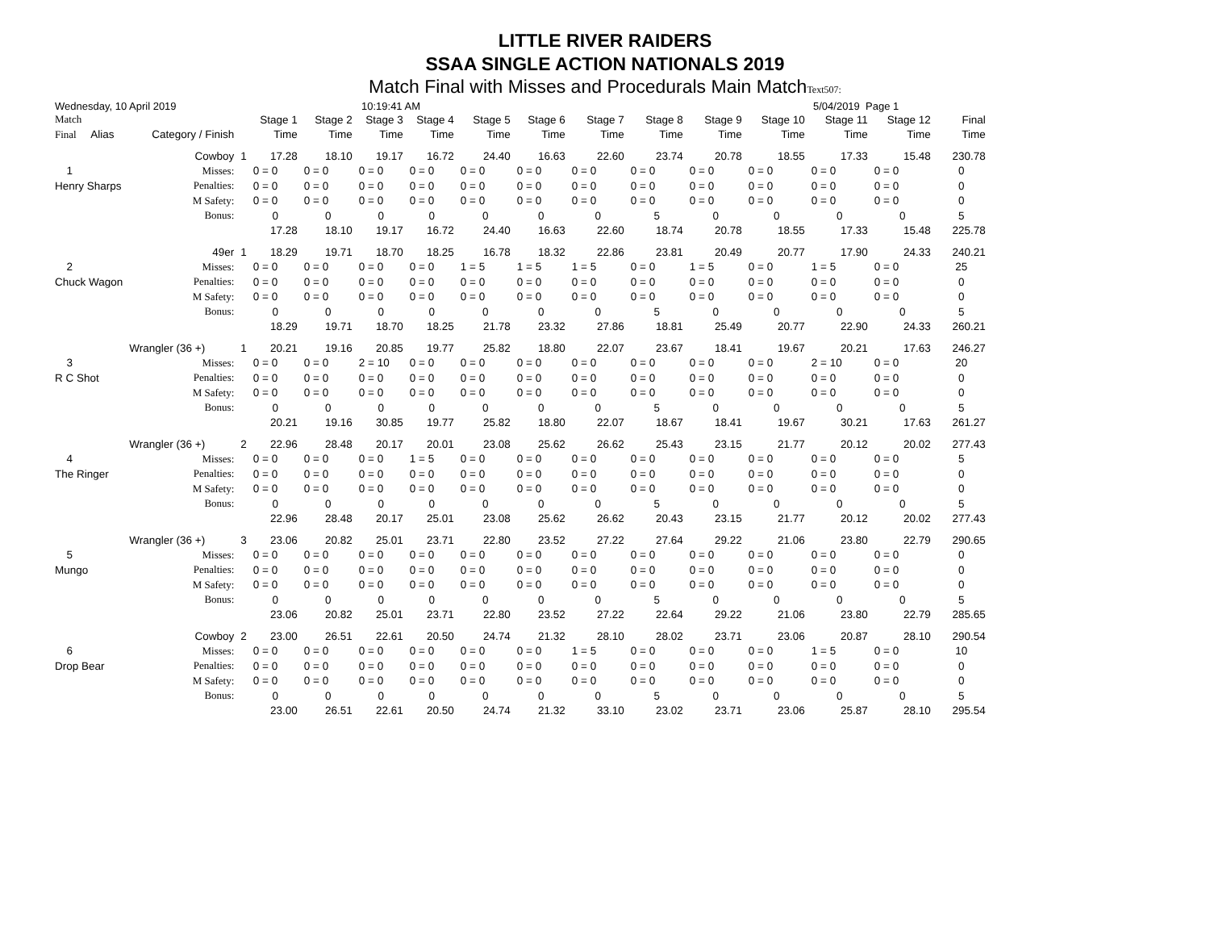LITTLE RIVER RAIDERS
SSAA SINGLE ACTION NATIONALS 2019
Match Final with Misses and Procedurals Main MatchText507:
Wednesday, 10 April 2019 10:19:41 AM 5/04/2019 Page 1
| Match | | | | Stage 1 | Stage 2 | Stage 3 | Stage 4 | Stage 5 | Stage 6 | Stage 7 | Stage 8 | Stage 9 | Stage 10 | Stage 11 | Stage 12 | Final |
| --- | --- | --- | --- | --- | --- | --- | --- | --- | --- | --- | --- | --- | --- | --- | --- | --- |
| Final | Alias | Category / Finish | | Time | Time | Time | Time | Time | Time | Time | Time | Time | Time | Time | Time | Time |
| | | Cowboy | 1 | 17.28 | 18.10 | 19.17 | 16.72 | 24.40 | 16.63 | 22.60 | 23.74 | 20.78 | 18.55 | 17.33 | 15.48 | 230.78 |
| 1 | | Misses: | | 0 = 0 | 0 = 0 | 0 = 0 | 0 = 0 | 0 = 0 | 0 = 0 | 0 = 0 | 0 = 0 | 0 = 0 | 0 = 0 | 0 = 0 | 0 = 0 | 0 |
| Henry Sharps | | Penalties: | | 0 = 0 | 0 = 0 | 0 = 0 | 0 = 0 | 0 = 0 | 0 = 0 | 0 = 0 | 0 = 0 | 0 = 0 | 0 = 0 | 0 = 0 | 0 = 0 | 0 |
| | | M Safety: | | 0 = 0 | 0 = 0 | 0 = 0 | 0 = 0 | 0 = 0 | 0 = 0 | 0 = 0 | 0 = 0 | 0 = 0 | 0 = 0 | 0 = 0 | 0 = 0 | 0 |
| | | Bonus: | | 0 | 0 | 0 | 0 | 0 | 0 | 0 | 5 | 0 | 0 | 0 | 0 | 5 |
| | | | | 17.28 | 18.10 | 19.17 | 16.72 | 24.40 | 16.63 | 22.60 | 18.74 | 20.78 | 18.55 | 17.33 | 15.48 | 225.78 |
| | | 49er | 1 | 18.29 | 19.71 | 18.70 | 18.25 | 16.78 | 18.32 | 22.86 | 23.81 | 20.49 | 20.77 | 17.90 | 24.33 | 240.21 |
| 2 | | Misses: | | 0 = 0 | 0 = 0 | 0 = 0 | 0 = 0 | 1 = 5 | 1 = 5 | 1 = 5 | 0 = 0 | 1 = 5 | 0 = 0 | 1 = 5 | 0 = 0 | 25 |
| Chuck Wagon | | Penalties: | | 0 = 0 | 0 = 0 | 0 = 0 | 0 = 0 | 0 = 0 | 0 = 0 | 0 = 0 | 0 = 0 | 0 = 0 | 0 = 0 | 0 = 0 | 0 = 0 | 0 |
| | | M Safety: | | 0 = 0 | 0 = 0 | 0 = 0 | 0 = 0 | 0 = 0 | 0 = 0 | 0 = 0 | 0 = 0 | 0 = 0 | 0 = 0 | 0 = 0 | 0 = 0 | 0 |
| | | Bonus: | | 0 | 0 | 0 | 0 | 0 | 0 | 0 | 5 | 0 | 0 | 0 | 0 | 5 |
| | | | | 18.29 | 19.71 | 18.70 | 18.25 | 21.78 | 23.32 | 27.86 | 18.81 | 25.49 | 20.77 | 22.90 | 24.33 | 260.21 |
| | | Wrangler (36 +) | 1 | 20.21 | 19.16 | 20.85 | 19.77 | 25.82 | 18.80 | 22.07 | 23.67 | 18.41 | 19.67 | 20.21 | 17.63 | 246.27 |
| 3 | | Misses: | | 0 = 0 | 0 = 0 | 2 = 10 | 0 = 0 | 0 = 0 | 0 = 0 | 0 = 0 | 0 = 0 | 0 = 0 | 0 = 0 | 2 = 10 | 0 = 0 | 20 |
| R C Shot | | Penalties: | | 0 = 0 | 0 = 0 | 0 = 0 | 0 = 0 | 0 = 0 | 0 = 0 | 0 = 0 | 0 = 0 | 0 = 0 | 0 = 0 | 0 = 0 | 0 = 0 | 0 |
| | | M Safety: | | 0 = 0 | 0 = 0 | 0 = 0 | 0 = 0 | 0 = 0 | 0 = 0 | 0 = 0 | 0 = 0 | 0 = 0 | 0 = 0 | 0 = 0 | 0 = 0 | 0 |
| | | Bonus: | | 0 | 0 | 0 | 0 | 0 | 0 | 0 | 5 | 0 | 0 | 0 | 0 | 5 |
| | | | | 20.21 | 19.16 | 30.85 | 19.77 | 25.82 | 18.80 | 22.07 | 18.67 | 18.41 | 19.67 | 30.21 | 17.63 | 261.27 |
| | | Wrangler (36 +) | 2 | 22.96 | 28.48 | 20.17 | 20.01 | 23.08 | 25.62 | 26.62 | 25.43 | 23.15 | 21.77 | 20.12 | 20.02 | 277.43 |
| 4 | | Misses: | | 0 = 0 | 0 = 0 | 0 = 0 | 1 = 5 | 0 = 0 | 0 = 0 | 0 = 0 | 0 = 0 | 0 = 0 | 0 = 0 | 0 = 0 | 0 = 0 | 5 |
| The Ringer | | Penalties: | | 0 = 0 | 0 = 0 | 0 = 0 | 0 = 0 | 0 = 0 | 0 = 0 | 0 = 0 | 0 = 0 | 0 = 0 | 0 = 0 | 0 = 0 | 0 = 0 | 0 |
| | | M Safety: | | 0 = 0 | 0 = 0 | 0 = 0 | 0 = 0 | 0 = 0 | 0 = 0 | 0 = 0 | 0 = 0 | 0 = 0 | 0 = 0 | 0 = 0 | 0 = 0 | 0 |
| | | Bonus: | | 0 | 0 | 0 | 0 | 0 | 0 | 0 | 5 | 0 | 0 | 0 | 0 | 5 |
| | | | | 22.96 | 28.48 | 20.17 | 25.01 | 23.08 | 25.62 | 26.62 | 20.43 | 23.15 | 21.77 | 20.12 | 20.02 | 277.43 |
| | | Wrangler (36 +) | 3 | 23.06 | 20.82 | 25.01 | 23.71 | 22.80 | 23.52 | 27.22 | 27.64 | 29.22 | 21.06 | 23.80 | 22.79 | 290.65 |
| 5 | | Misses: | | 0 = 0 | 0 = 0 | 0 = 0 | 0 = 0 | 0 = 0 | 0 = 0 | 0 = 0 | 0 = 0 | 0 = 0 | 0 = 0 | 0 = 0 | 0 = 0 | 0 |
| Mungo | | Penalties: | | 0 = 0 | 0 = 0 | 0 = 0 | 0 = 0 | 0 = 0 | 0 = 0 | 0 = 0 | 0 = 0 | 0 = 0 | 0 = 0 | 0 = 0 | 0 = 0 | 0 |
| | | M Safety: | | 0 = 0 | 0 = 0 | 0 = 0 | 0 = 0 | 0 = 0 | 0 = 0 | 0 = 0 | 0 = 0 | 0 = 0 | 0 = 0 | 0 = 0 | 0 = 0 | 0 |
| | | Bonus: | | 0 | 0 | 0 | 0 | 0 | 0 | 0 | 5 | 0 | 0 | 0 | 0 | 5 |
| | | | | 23.06 | 20.82 | 25.01 | 23.71 | 22.80 | 23.52 | 27.22 | 22.64 | 29.22 | 21.06 | 23.80 | 22.79 | 285.65 |
| | | Cowboy | 2 | 23.00 | 26.51 | 22.61 | 20.50 | 24.74 | 21.32 | 28.10 | 28.02 | 23.71 | 23.06 | 20.87 | 28.10 | 290.54 |
| 6 | | Misses: | | 0 = 0 | 0 = 0 | 0 = 0 | 0 = 0 | 0 = 0 | 0 = 0 | 1 = 5 | 0 = 0 | 0 = 0 | 0 = 0 | 1 = 5 | 0 = 0 | 10 |
| Drop Bear | | Penalties: | | 0 = 0 | 0 = 0 | 0 = 0 | 0 = 0 | 0 = 0 | 0 = 0 | 0 = 0 | 0 = 0 | 0 = 0 | 0 = 0 | 0 = 0 | 0 = 0 | 0 |
| | | M Safety: | | 0 = 0 | 0 = 0 | 0 = 0 | 0 = 0 | 0 = 0 | 0 = 0 | 0 = 0 | 0 = 0 | 0 = 0 | 0 = 0 | 0 = 0 | 0 = 0 | 0 |
| | | Bonus: | | 0 | 0 | 0 | 0 | 0 | 0 | 0 | 5 | 0 | 0 | 0 | 0 | 5 |
| | | | | 23.00 | 26.51 | 22.61 | 20.50 | 24.74 | 21.32 | 33.10 | 23.02 | 23.71 | 23.06 | 25.87 | 28.10 | 295.54 |